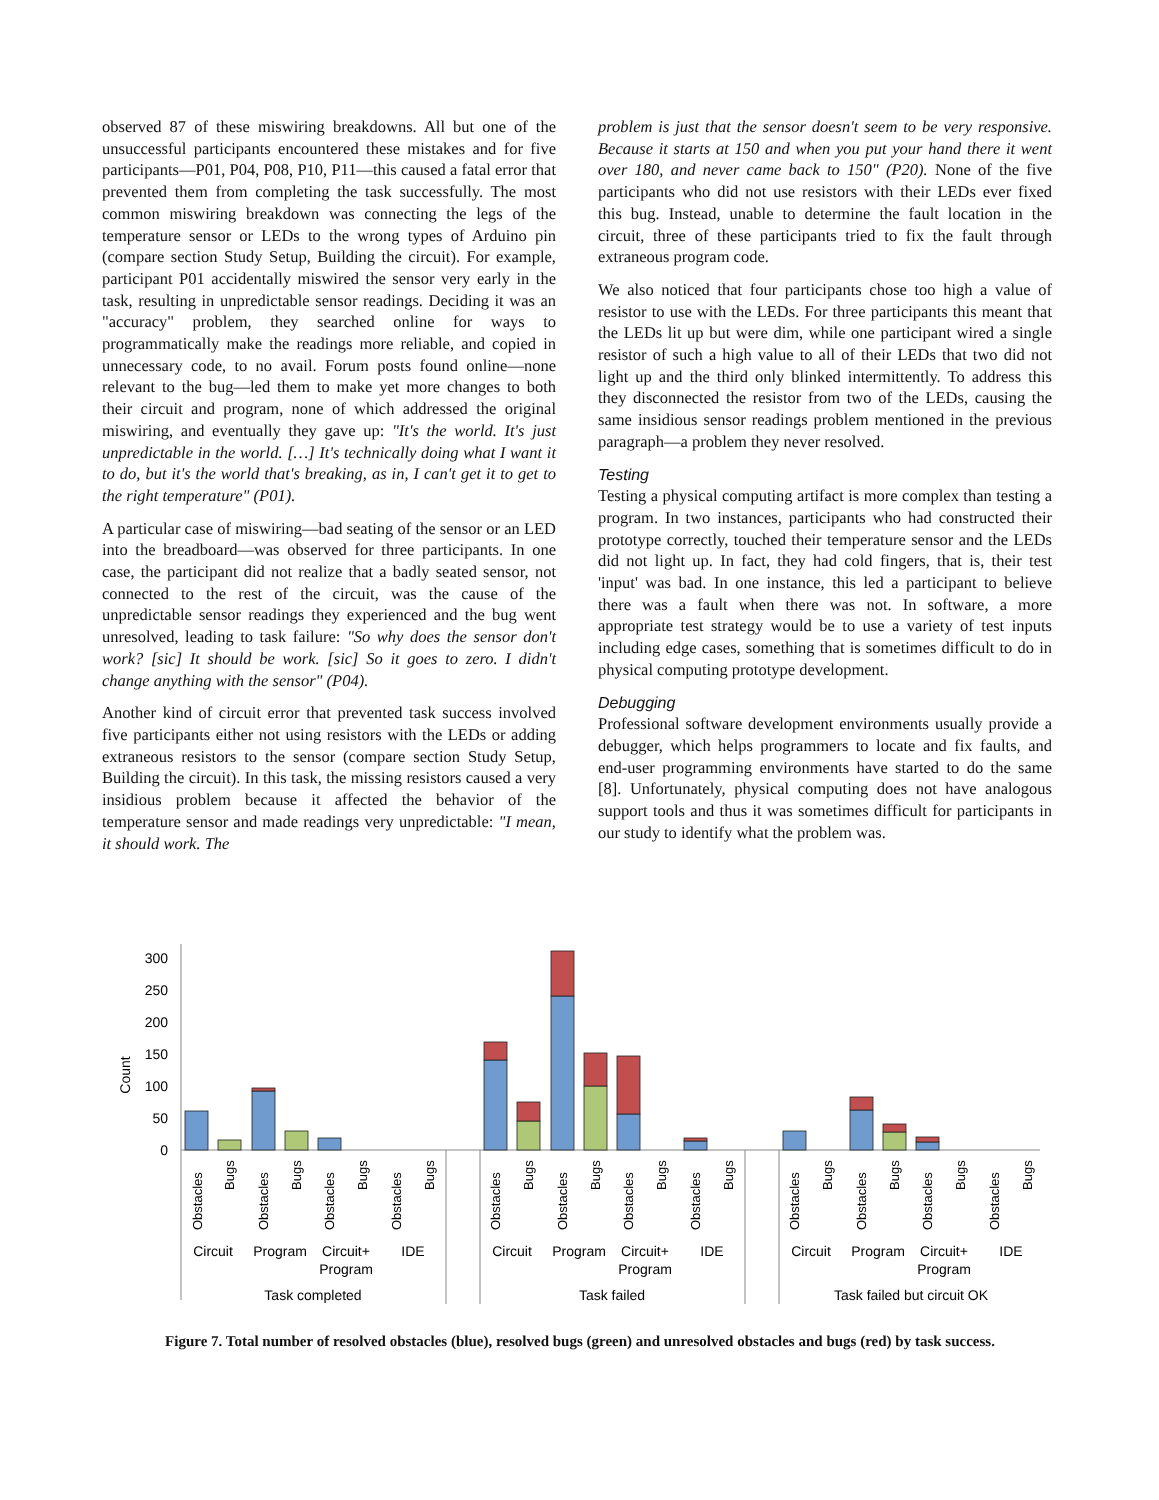observed 87 of these miswiring breakdowns. All but one of the unsuccessful participants encountered these mistakes and for five participants—P01, P04, P08, P10, P11—this caused a fatal error that prevented them from completing the task successfully. The most common miswiring breakdown was connecting the legs of the temperature sensor or LEDs to the wrong types of Arduino pin (compare section Study Setup, Building the circuit). For example, participant P01 accidentally miswired the sensor very early in the task, resulting in unpredictable sensor readings. Deciding it was an "accuracy" problem, they searched online for ways to programmatically make the readings more reliable, and copied in unnecessary code, to no avail. Forum posts found online—none relevant to the bug—led them to make yet more changes to both their circuit and program, none of which addressed the original miswiring, and eventually they gave up: "It's the world. It's just unpredictable in the world. […] It's technically doing what I want it to do, but it's the world that's breaking, as in, I can't get it to get to the right temperature" (P01).
A particular case of miswiring—bad seating of the sensor or an LED into the breadboard—was observed for three participants. In one case, the participant did not realize that a badly seated sensor, not connected to the rest of the circuit, was the cause of the unpredictable sensor readings they experienced and the bug went unresolved, leading to task failure: "So why does the sensor don't work? [sic] It should be work. [sic] So it goes to zero. I didn't change anything with the sensor" (P04).
Another kind of circuit error that prevented task success involved five participants either not using resistors with the LEDs or adding extraneous resistors to the sensor (compare section Study Setup, Building the circuit). In this task, the missing resistors caused a very insidious problem because it affected the behavior of the temperature sensor and made readings very unpredictable: "I mean, it should work. The
problem is just that the sensor doesn't seem to be very responsive. Because it starts at 150 and when you put your hand there it went over 180, and never came back to 150" (P20). None of the five participants who did not use resistors with their LEDs ever fixed this bug. Instead, unable to determine the fault location in the circuit, three of these participants tried to fix the fault through extraneous program code.
We also noticed that four participants chose too high a value of resistor to use with the LEDs. For three participants this meant that the LEDs lit up but were dim, while one participant wired a single resistor of such a high value to all of their LEDs that two did not light up and the third only blinked intermittently. To address this they disconnected the resistor from two of the LEDs, causing the same insidious sensor readings problem mentioned in the previous paragraph—a problem they never resolved.
Testing
Testing a physical computing artifact is more complex than testing a program. In two instances, participants who had constructed their prototype correctly, touched their temperature sensor and the LEDs did not light up. In fact, they had cold fingers, that is, their test 'input' was bad. In one instance, this led a participant to believe there was a fault when there was not. In software, a more appropriate test strategy would be to use a variety of test inputs including edge cases, something that is sometimes difficult to do in physical computing prototype development.
Debugging
Professional software development environments usually provide a debugger, which helps programmers to locate and fix faults, and end-user programming environments have started to do the same [8]. Unfortunately, physical computing does not have analogous support tools and thus it was sometimes difficult for participants in our study to identify what the problem was.
0
50
100
150
200
250
300
Count
Obstacles
Bugs
Obstacles
Bugs
Obstacles
Bugs
Obstacles
Bugs
Obstacles
Bugs
Obstacles
Bugs
Obstacles
Bugs
Obstacles
Bugs
Obstacles
Bugs
Obstacles
Bugs
Obstacles
Bugs
Obstacles
Bugs
Circuit
Program
Circuit+
Program
IDE
Circuit
Program
Circuit+
Program
IDE
Circuit
Program
Circuit+
Program
IDE
Task completed
Task failed
Task failed but circuit OK
Figure 7. Total number of resolved obstacles (blue), resolved bugs (green) and unresolved obstacles and bugs (red) by task success.